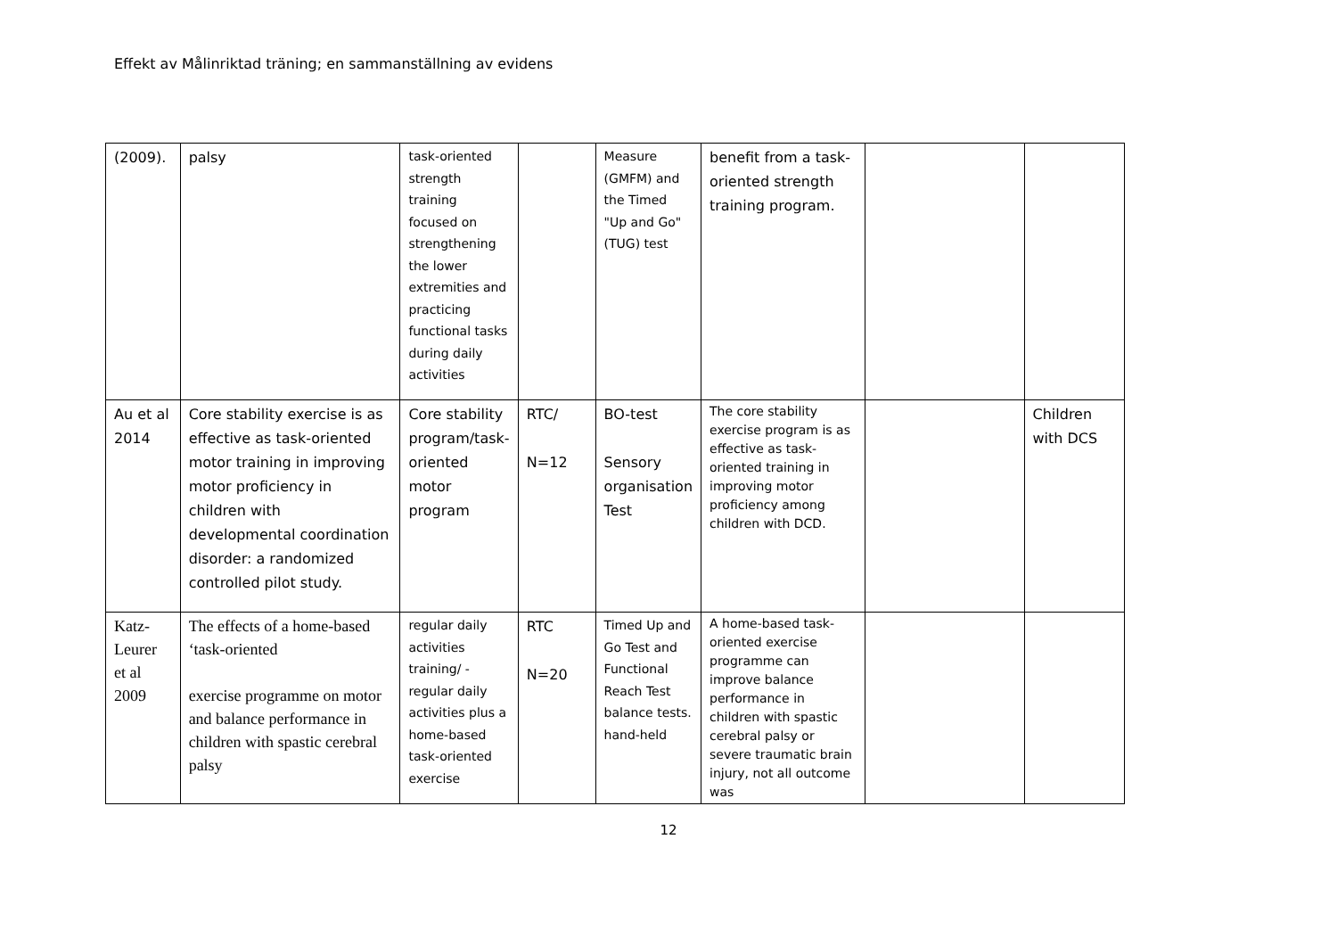Effekt av Målinriktad träning; en sammanställning av evidens
| (2009). | palsy | task-oriented strength training focused on strengthening the lower extremities and practicing functional tasks during daily activities | | Measure (GMFM) and the Timed "Up and Go" (TUG) test | benefit from a task-oriented strength training program. | | |
| Au et al 2014 | Core stability exercise is as effective as task-oriented motor training in improving motor proficiency in children with developmental coordination disorder: a randomized controlled pilot study. | Core stability program/task-oriented motor program | RTC/ N=12 | BO-test Sensory organisation Test | The core stability exercise program is as effective as task-oriented training in improving motor proficiency among children with DCD. | | Children with DCS |
| Katz-Leurer et al 2009 | The effects of a home-based ‘task-oriented exercise programme on motor and balance performance in children with spastic cerebral palsy | regular daily activities training/ - regular daily activities plus a home-based task-oriented exercise | RTC N=20 | Timed Up and Go Test and Functional Reach Test balance tests. hand-held | A home-based task-oriented exercise programme can improve balance performance in children with spastic cerebral palsy or severe traumatic brain injury, not all outcome was | | |
12